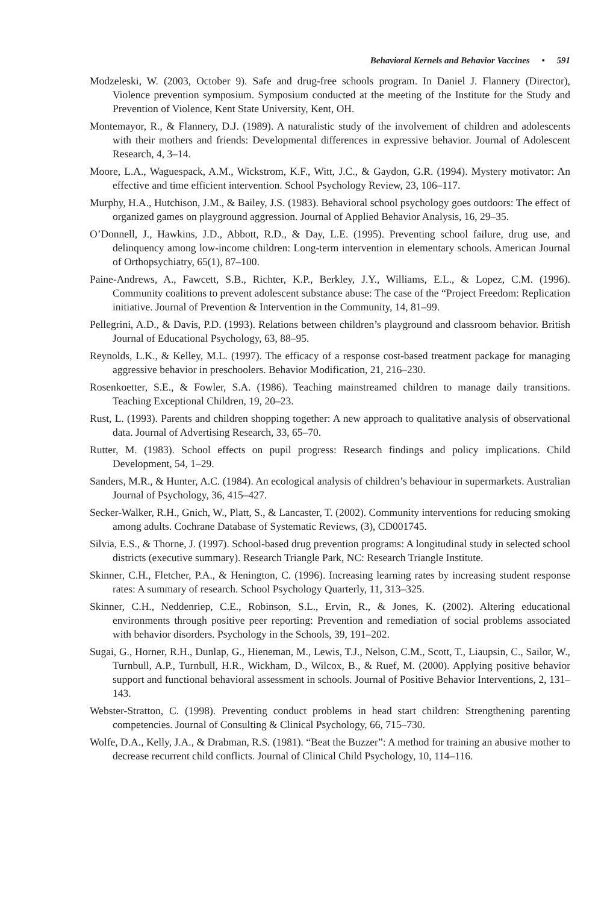Behavioral Kernels and Behavior Vaccines • 591
Modzeleski, W. (2003, October 9). Safe and drug-free schools program. In Daniel J. Flannery (Director), Violence prevention symposium. Symposium conducted at the meeting of the Institute for the Study and Prevention of Violence, Kent State University, Kent, OH.
Montemayor, R., & Flannery, D.J. (1989). A naturalistic study of the involvement of children and adolescents with their mothers and friends: Developmental differences in expressive behavior. Journal of Adolescent Research, 4, 3–14.
Moore, L.A., Waguespack, A.M., Wickstrom, K.F., Witt, J.C., & Gaydon, G.R. (1994). Mystery motivator: An effective and time efficient intervention. School Psychology Review, 23, 106–117.
Murphy, H.A., Hutchison, J.M., & Bailey, J.S. (1983). Behavioral school psychology goes outdoors: The effect of organized games on playground aggression. Journal of Applied Behavior Analysis, 16, 29–35.
O’Donnell, J., Hawkins, J.D., Abbott, R.D., & Day, L.E. (1995). Preventing school failure, drug use, and delinquency among low-income children: Long-term intervention in elementary schools. American Journal of Orthopsychiatry, 65(1), 87–100.
Paine-Andrews, A., Fawcett, S.B., Richter, K.P., Berkley, J.Y., Williams, E.L., & Lopez, C.M. (1996). Community coalitions to prevent adolescent substance abuse: The case of the “Project Freedom: Replication initiative. Journal of Prevention & Intervention in the Community, 14, 81–99.
Pellegrini, A.D., & Davis, P.D. (1993). Relations between children’s playground and classroom behavior. British Journal of Educational Psychology, 63, 88–95.
Reynolds, L.K., & Kelley, M.L. (1997). The efficacy of a response cost-based treatment package for managing aggressive behavior in preschoolers. Behavior Modification, 21, 216–230.
Rosenkoetter, S.E., & Fowler, S.A. (1986). Teaching mainstreamed children to manage daily transitions. Teaching Exceptional Children, 19, 20–23.
Rust, L. (1993). Parents and children shopping together: A new approach to qualitative analysis of observational data. Journal of Advertising Research, 33, 65–70.
Rutter, M. (1983). School effects on pupil progress: Research findings and policy implications. Child Development, 54, 1–29.
Sanders, M.R., & Hunter, A.C. (1984). An ecological analysis of children’s behaviour in supermarkets. Australian Journal of Psychology, 36, 415–427.
Secker-Walker, R.H., Gnich, W., Platt, S., & Lancaster, T. (2002). Community interventions for reducing smoking among adults. Cochrane Database of Systematic Reviews, (3), CD001745.
Silvia, E.S., & Thorne, J. (1997). School-based drug prevention programs: A longitudinal study in selected school districts (executive summary). Research Triangle Park, NC: Research Triangle Institute.
Skinner, C.H., Fletcher, P.A., & Henington, C. (1996). Increasing learning rates by increasing student response rates: A summary of research. School Psychology Quarterly, 11, 313–325.
Skinner, C.H., Neddenriep, C.E., Robinson, S.L., Ervin, R., & Jones, K. (2002). Altering educational environments through positive peer reporting: Prevention and remediation of social problems associated with behavior disorders. Psychology in the Schools, 39, 191–202.
Sugai, G., Horner, R.H., Dunlap, G., Hieneman, M., Lewis, T.J., Nelson, C.M., Scott, T., Liaupsin, C., Sailor, W., Turnbull, A.P., Turnbull, H.R., Wickham, D., Wilcox, B., & Ruef, M. (2000). Applying positive behavior support and functional behavioral assessment in schools. Journal of Positive Behavior Interventions, 2, 131–143.
Webster-Stratton, C. (1998). Preventing conduct problems in head start children: Strengthening parenting competencies. Journal of Consulting & Clinical Psychology, 66, 715–730.
Wolfe, D.A., Kelly, J.A., & Drabman, R.S. (1981). “Beat the Buzzer”: A method for training an abusive mother to decrease recurrent child conflicts. Journal of Clinical Child Psychology, 10, 114–116.